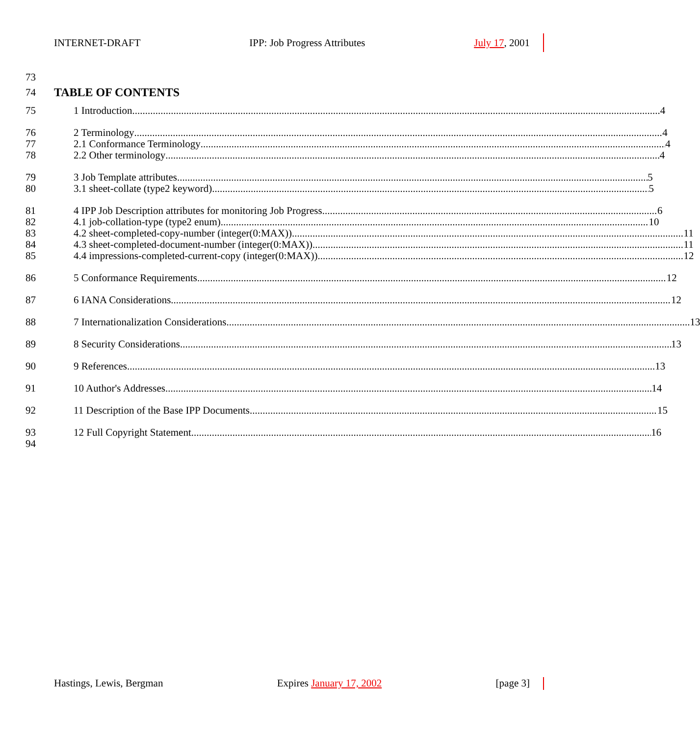INTERNET-DRAFT IPP: Job Progress Attributes July 17, 2001
73
74 TABLE OF CONTENTS
75 1 Introduction 4
76 2 Terminology 4
77 2.1 Conformance Terminology 4
78 2.2 Other terminology 4
79 3 Job Template attributes 5
80 3.1 sheet-collate (type2 keyword) 5
81 4 IPP Job Description attributes for monitoring Job Progress 6
82 4.1 job-collation-type (type2 enum) 10
83 4.2 sheet-completed-copy-number (integer(0:MAX)) 11
84 4.3 sheet-completed-document-number (integer(0:MAX)) 11
85 4.4 impressions-completed-current-copy (integer(0:MAX)) 12
86 5 Conformance Requirements 12
87 6 IANA Considerations 12
88 7 Internationalization Considerations 13
89 8 Security Considerations 13
90 9 References 13
91 10 Author's Addresses 14
92 11 Description of the Base IPP Documents 15
93 12 Full Copyright Statement 16
94
Hastings, Lewis, Bergman Expires January 17, 2002 [page 3]